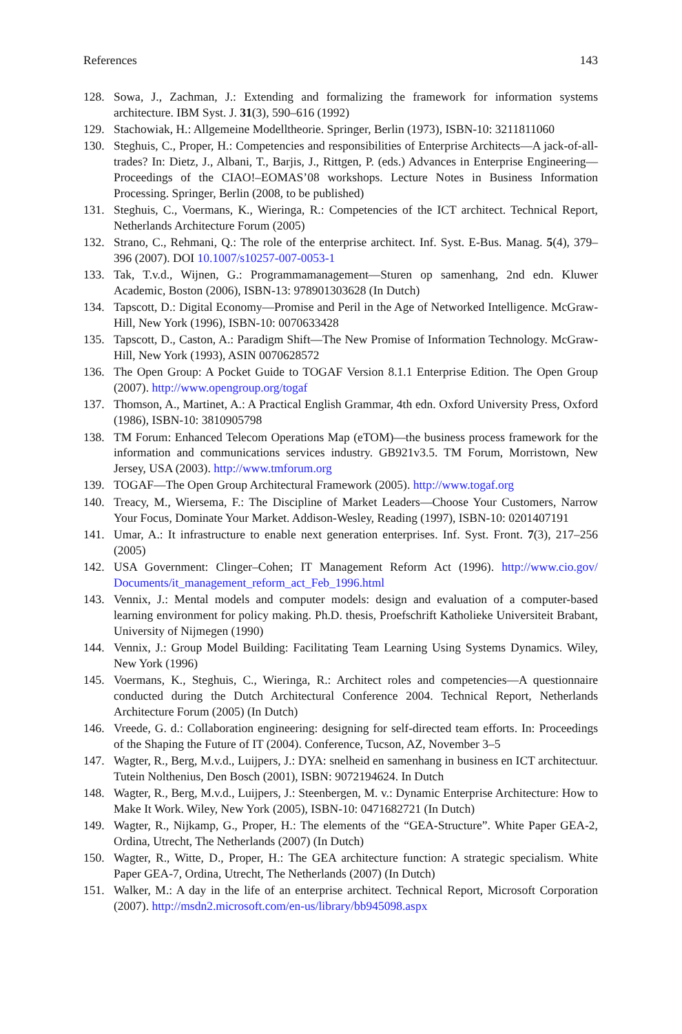References 143
128. Sowa, J., Zachman, J.: Extending and formalizing the framework for information systems architecture. IBM Syst. J. 31(3), 590–616 (1992)
129. Stachowiak, H.: Allgemeine Modelltheorie. Springer, Berlin (1973), ISBN-10: 3211811060
130. Steghuis, C., Proper, H.: Competencies and responsibilities of Enterprise Architects—A jack-of-all-trades? In: Dietz, J., Albani, T., Barjis, J., Rittgen, P. (eds.) Advances in Enterprise Engineering—Proceedings of the CIAO!–EOMAS’08 workshops. Lecture Notes in Business Information Processing. Springer, Berlin (2008, to be published)
131. Steghuis, C., Voermans, K., Wieringa, R.: Competencies of the ICT architect. Technical Report, Netherlands Architecture Forum (2005)
132. Strano, C., Rehmani, Q.: The role of the enterprise architect. Inf. Syst. E-Bus. Manag. 5(4), 379–396 (2007). DOI 10.1007/s10257-007-0053-1
133. Tak, T.v.d., Wijnen, G.: Programmamanagement—Sturen op samenhang, 2nd edn. Kluwer Academic, Boston (2006), ISBN-13: 978901303628 (In Dutch)
134. Tapscott, D.: Digital Economy—Promise and Peril in the Age of Networked Intelligence. McGraw-Hill, New York (1996), ISBN-10: 0070633428
135. Tapscott, D., Caston, A.: Paradigm Shift—The New Promise of Information Technology. McGraw-Hill, New York (1993), ASIN 0070628572
136. The Open Group: A Pocket Guide to TOGAF Version 8.1.1 Enterprise Edition. The Open Group (2007). http://www.opengroup.org/togaf
137. Thomson, A., Martinet, A.: A Practical English Grammar, 4th edn. Oxford University Press, Oxford (1986), ISBN-10: 3810905798
138. TM Forum: Enhanced Telecom Operations Map (eTOM)—the business process framework for the information and communications services industry. GB921v3.5. TM Forum, Morristown, New Jersey, USA (2003). http://www.tmforum.org
139. TOGAF—The Open Group Architectural Framework (2005). http://www.togaf.org
140. Treacy, M., Wiersema, F.: The Discipline of Market Leaders—Choose Your Customers, Narrow Your Focus, Dominate Your Market. Addison-Wesley, Reading (1997), ISBN-10: 0201407191
141. Umar, A.: It infrastructure to enable next generation enterprises. Inf. Syst. Front. 7(3), 217–256 (2005)
142. USA Government: Clinger–Cohen; IT Management Reform Act (1996). http://www.cio.gov/ Documents/it_management_reform_act_Feb_1996.html
143. Vennix, J.: Mental models and computer models: design and evaluation of a computer-based learning environment for policy making. Ph.D. thesis, Proefschrift Katholieke Universiteit Brabant, University of Nijmegen (1990)
144. Vennix, J.: Group Model Building: Facilitating Team Learning Using Systems Dynamics. Wiley, New York (1996)
145. Voermans, K., Steghuis, C., Wieringa, R.: Architect roles and competencies—A questionnaire conducted during the Dutch Architectural Conference 2004. Technical Report, Netherlands Architecture Forum (2005) (In Dutch)
146. Vreede, G. d.: Collaboration engineering: designing for self-directed team efforts. In: Proceedings of the Shaping the Future of IT (2004). Conference, Tucson, AZ, November 3–5
147. Wagter, R., Berg, M.v.d., Luijpers, J.: DYA: snelheid en samenhang in business en ICT architectuur. Tutein Nolthenius, Den Bosch (2001), ISBN: 9072194624. In Dutch
148. Wagter, R., Berg, M.v.d., Luijpers, J.: Steenbergen, M. v.: Dynamic Enterprise Architecture: How to Make It Work. Wiley, New York (2005), ISBN-10: 0471682721 (In Dutch)
149. Wagter, R., Nijkamp, G., Proper, H.: The elements of the “GEA-Structure”. White Paper GEA-2, Ordina, Utrecht, The Netherlands (2007) (In Dutch)
150. Wagter, R., Witte, D., Proper, H.: The GEA architecture function: A strategic specialism. White Paper GEA-7, Ordina, Utrecht, The Netherlands (2007) (In Dutch)
151. Walker, M.: A day in the life of an enterprise architect. Technical Report, Microsoft Corporation (2007). http://msdn2.microsoft.com/en-us/library/bb945098.aspx